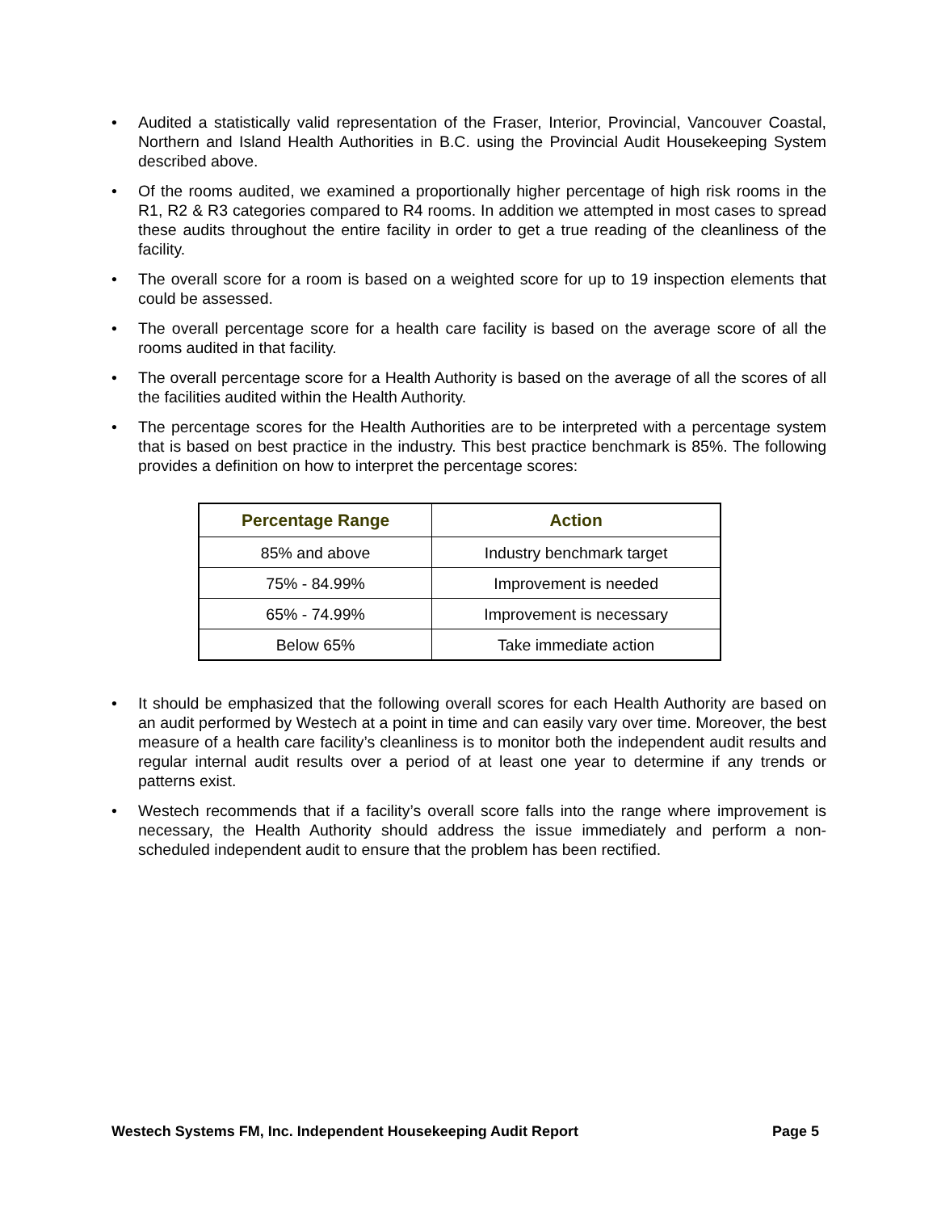• Audited a statistically valid representation of the Fraser, Interior, Provincial, Vancouver Coastal, Northern and Island Health Authorities in B.C. using the Provincial Audit Housekeeping System described above.
• Of the rooms audited, we examined a proportionally higher percentage of high risk rooms in the R1, R2 & R3 categories compared to R4 rooms. In addition we attempted in most cases to spread these audits throughout the entire facility in order to get a true reading of the cleanliness of the facility.
• The overall score for a room is based on a weighted score for up to 19 inspection elements that could be assessed.
• The overall percentage score for a health care facility is based on the average score of all the rooms audited in that facility.
• The overall percentage score for a Health Authority is based on the average of all the scores of all the facilities audited within the Health Authority.
• The percentage scores for the Health Authorities are to be interpreted with a percentage system that is based on best practice in the industry. This best practice benchmark is 85%. The following provides a definition on how to interpret the percentage scores:
| Percentage Range | Action |
| --- | --- |
| 85% and above | Industry benchmark target |
| 75% - 84.99% | Improvement is needed |
| 65% - 74.99% | Improvement is necessary |
| Below 65% | Take immediate action |
• It should be emphasized that the following overall scores for each Health Authority are based on an audit performed by Westech at a point in time and can easily vary over time. Moreover, the best measure of a health care facility’s cleanliness is to monitor both the independent audit results and regular internal audit results over a period of at least one year to determine if any trends or patterns exist.
• Westech recommends that if a facility’s overall score falls into the range where improvement is necessary, the Health Authority should address the issue immediately and perform a non-scheduled independent audit to ensure that the problem has been rectified.
Westech Systems FM, Inc. Independent Housekeeping Audit Report Page 5